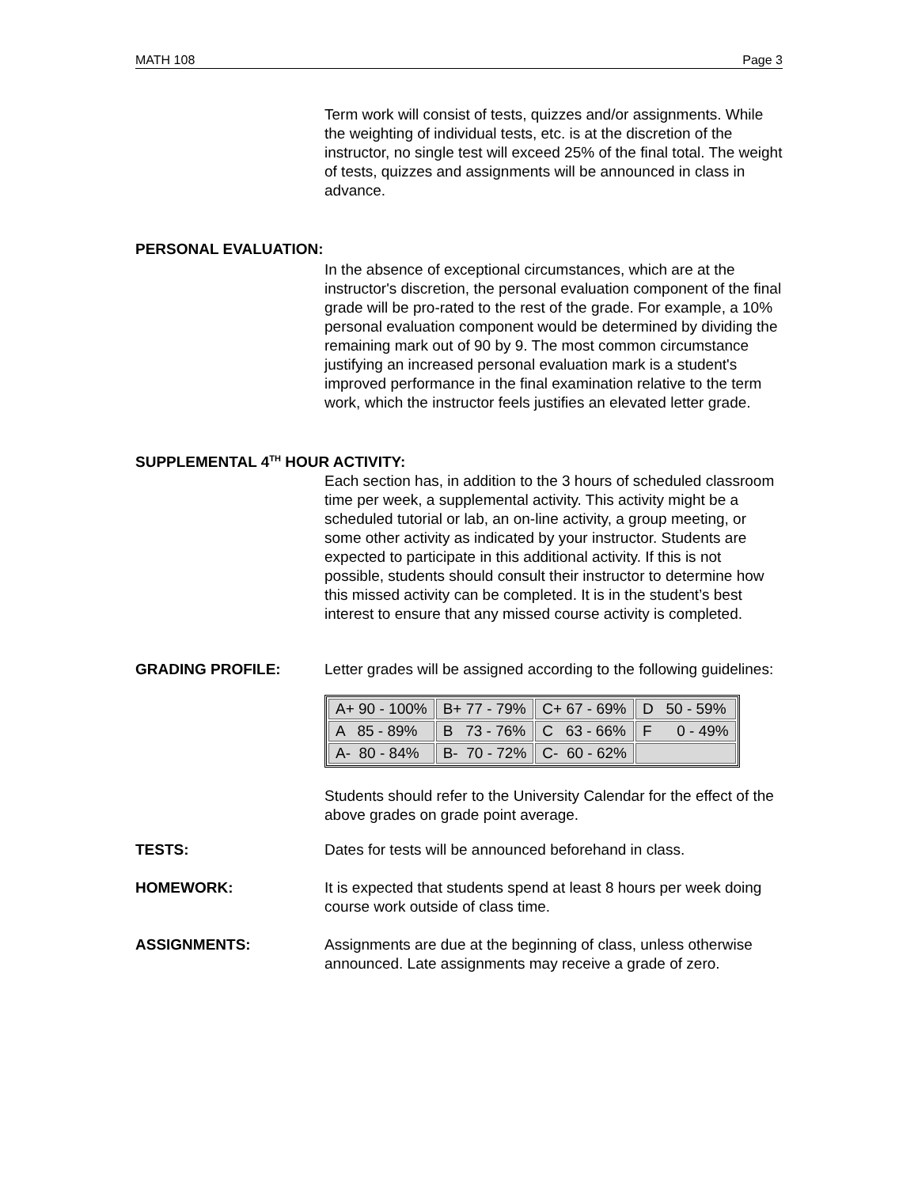MATH 108 Page 3
Term work will consist of tests, quizzes and/or assignments. While the weighting of individual tests, etc. is at the discretion of the instructor, no single test will exceed 25% of the final total. The weight of tests, quizzes and assignments will be announced in class in advance.
PERSONAL EVALUATION:
In the absence of exceptional circumstances, which are at the instructor's discretion, the personal evaluation component of the final grade will be pro-rated to the rest of the grade. For example, a 10% personal evaluation component would be determined by dividing the remaining mark out of 90 by 9. The most common circumstance justifying an increased personal evaluation mark is a student's improved performance in the final examination relative to the term work, which the instructor feels justifies an elevated letter grade.
SUPPLEMENTAL 4<sup>TH</sup> HOUR ACTIVITY:
Each section has, in addition to the 3 hours of scheduled classroom time per week, a supplemental activity. This activity might be a scheduled tutorial or lab, an on-line activity, a group meeting, or some other activity as indicated by your instructor. Students are expected to participate in this additional activity. If this is not possible, students should consult their instructor to determine how this missed activity can be completed. It is in the student’s best interest to ensure that any missed course activity is completed.
GRADING PROFILE: Letter grades will be assigned according to the following guidelines:
| A+ 90 - 100% | B+ 77 - 79% | C+ 67 - 69% | D 50 - 59% |
| A 85 - 89% | B 73 - 76% | C 63 - 66% | F 0 - 49% |
| A- 80 - 84% | B- 70 - 72% | C- 60 - 62% | |
Students should refer to the University Calendar for the effect of the above grades on grade point average.
TESTS: Dates for tests will be announced beforehand in class.
HOMEWORK: It is expected that students spend at least 8 hours per week doing course work outside of class time.
ASSIGNMENTS: Assignments are due at the beginning of class, unless otherwise announced. Late assignments may receive a grade of zero.